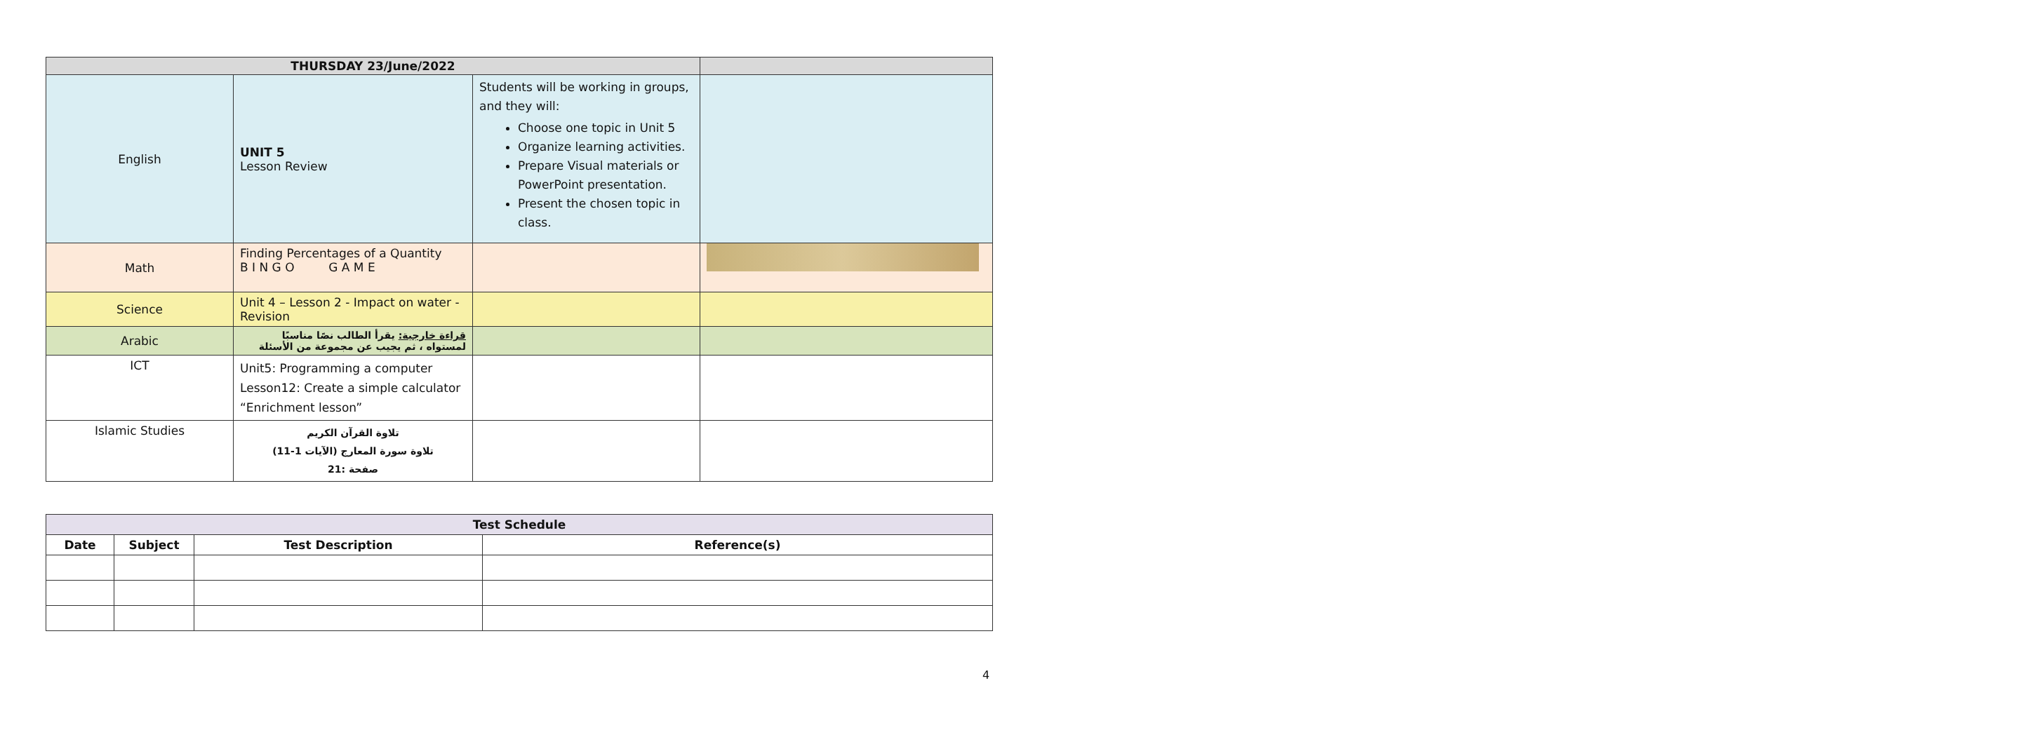| THURSDAY 23/June/2022 | | | |
| English | UNIT 5 Lesson Review | Students will be working in groups, and they will: Choose one topic in Unit 5 Organize learning activities. Prepare Visual materials or PowerPoint presentation. Present the chosen topic in class. | |
| Math | Finding Percentages of a Quantity B I N G O G A M E | | |
| Science | Unit 4 – Lesson 2 - Impact on water - Revision | | |
| Arabic | قراءة خارجية: يقرأ الطالب نصًا مناسبًا لمستواه ، ثم يجيب عن مجموعة من الأسئلة | | |
| ICT | Unit5: Programming a computer Lesson12: Create a simple calculator “Enrichment lesson” | | |
| Islamic Studies | تلاوة القرآن الكريم (تلاوة سورة المعارج (الآيات 1-11 صفحة :21 | | |
| Test Schedule | | | |
| --- | --- | --- | --- |
| Date | Subject | Test Description | Reference(s) |
4